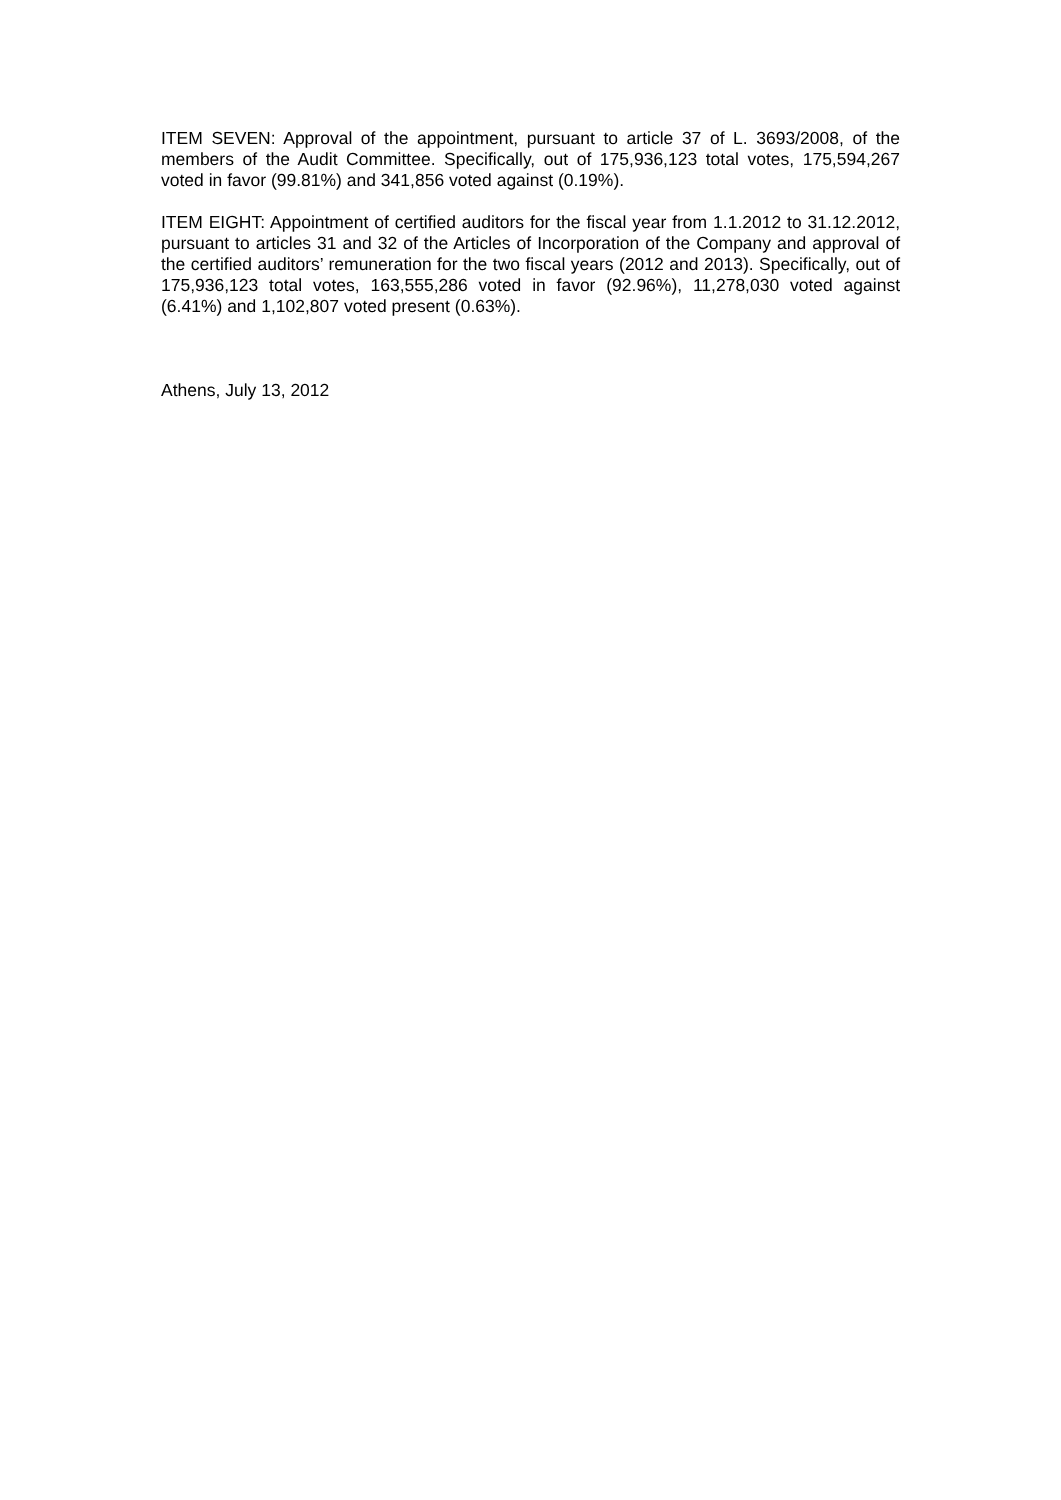ITEM SEVEN: Approval of the appointment, pursuant to article 37 of L. 3693/2008, of the members of the Audit Committee. Specifically, out of 175,936,123 total votes, 175,594,267 voted in favor (99.81%) and 341,856 voted against (0.19%).
ITEM EIGHT: Appointment of certified auditors for the fiscal year from 1.1.2012 to 31.12.2012, pursuant to articles 31 and 32 of the Articles of Incorporation of the Company and approval of the certified auditors’ remuneration for the two fiscal years (2012 and 2013). Specifically, out of 175,936,123 total votes, 163,555,286 voted in favor (92.96%), 11,278,030 voted against (6.41%) and 1,102,807 voted present (0.63%).
Athens, July 13, 2012